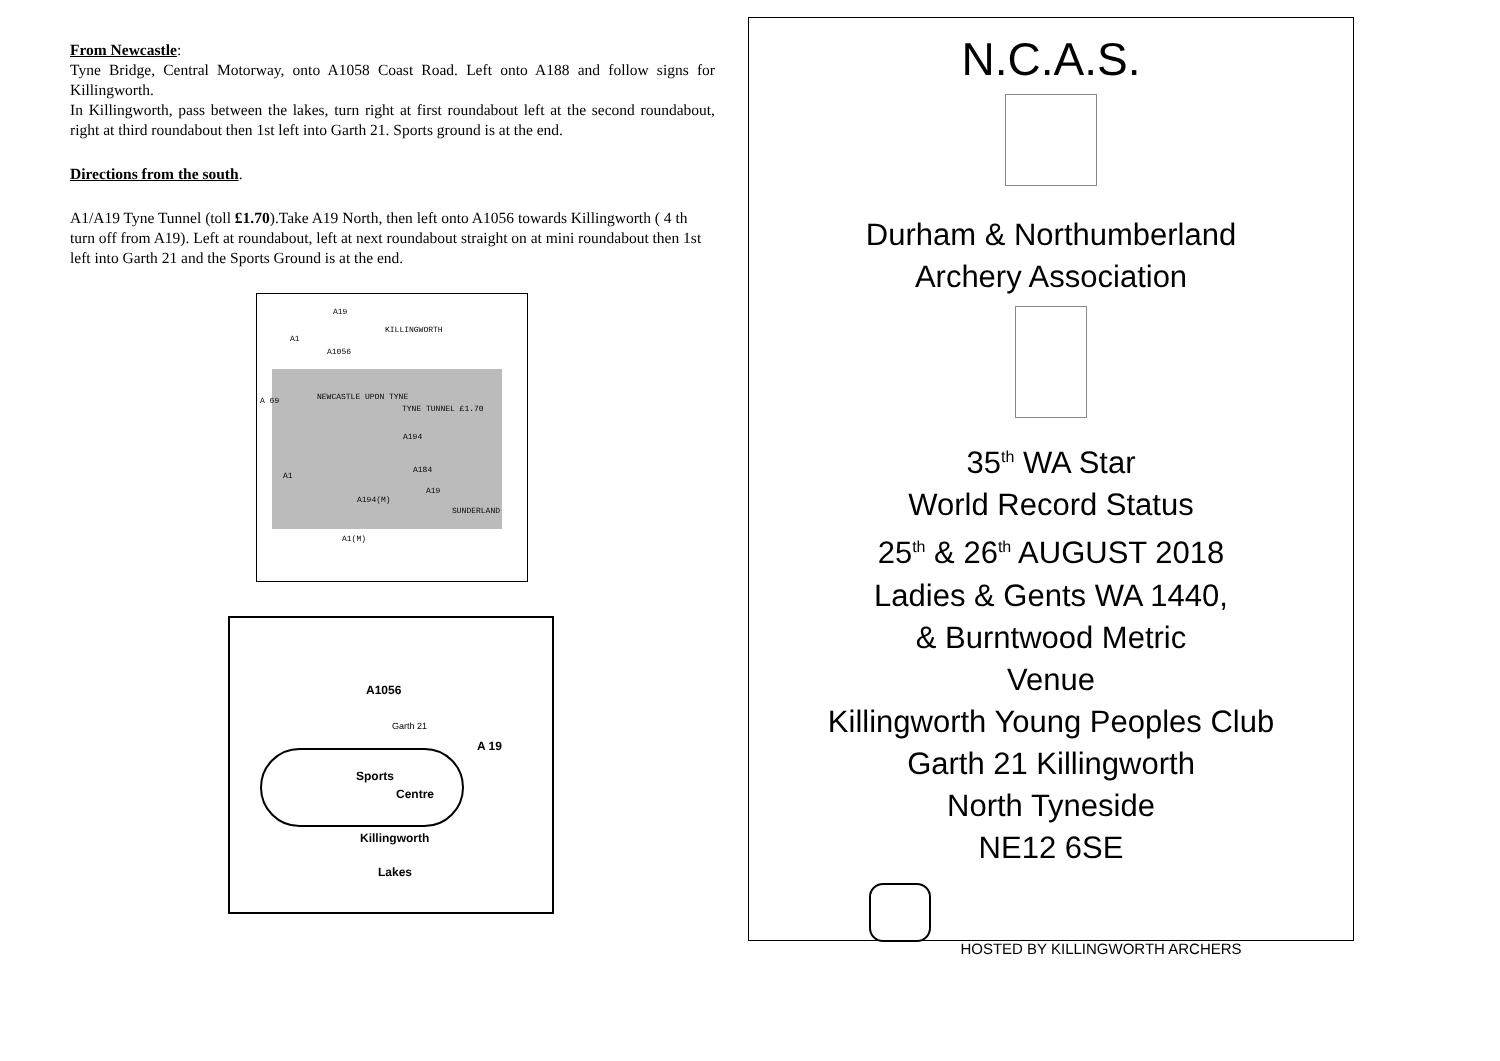From Newcastle
:
Tyne Bridge, Central Motorway, onto A1058 Coast Road. Left onto A188 and follow signs for Killingworth.
In Killingworth, pass between the lakes, turn right at first roundabout left at the second roundabout, right at third roundabout then 1st left into Garth 21. Sports ground is at the end.
Directions from the south
.
A1/A19 Tyne Tunnel (toll £1.70).Take A19 North, then left onto A1056 towards Killingworth ( 4 th turn off from A19). Left at roundabout, left at next roundabout straight on at mini roundabout then 1st left into Garth 21 and the Sports Ground is at the end.
A19
KILLINGWORTH
A1
A1056
A 69 NEWCASTLE UPON TYNE
TYNE TUNNEL £1.70
A194
A1
A184
A19
A194(M)
SUNDERLAND
A1(M)
A1056
Garth 21
A 19
Sports
Centre
Killingworth
Lakes
N.C.A.S.
Durham & Northumberland
Archery Association
35<sup>th</sup> WA Star
World Record Status
25<sup>th</sup> & 26<sup>th</sup> AUGUST 2018
Ladies & Gents WA 1440,
& Burntwood Metric
Venue
Killingworth Young Peoples Club
Garth 21 Killingworth
North Tyneside
NE12 6SE
HOSTED BY KILLINGWORTH ARCHERS